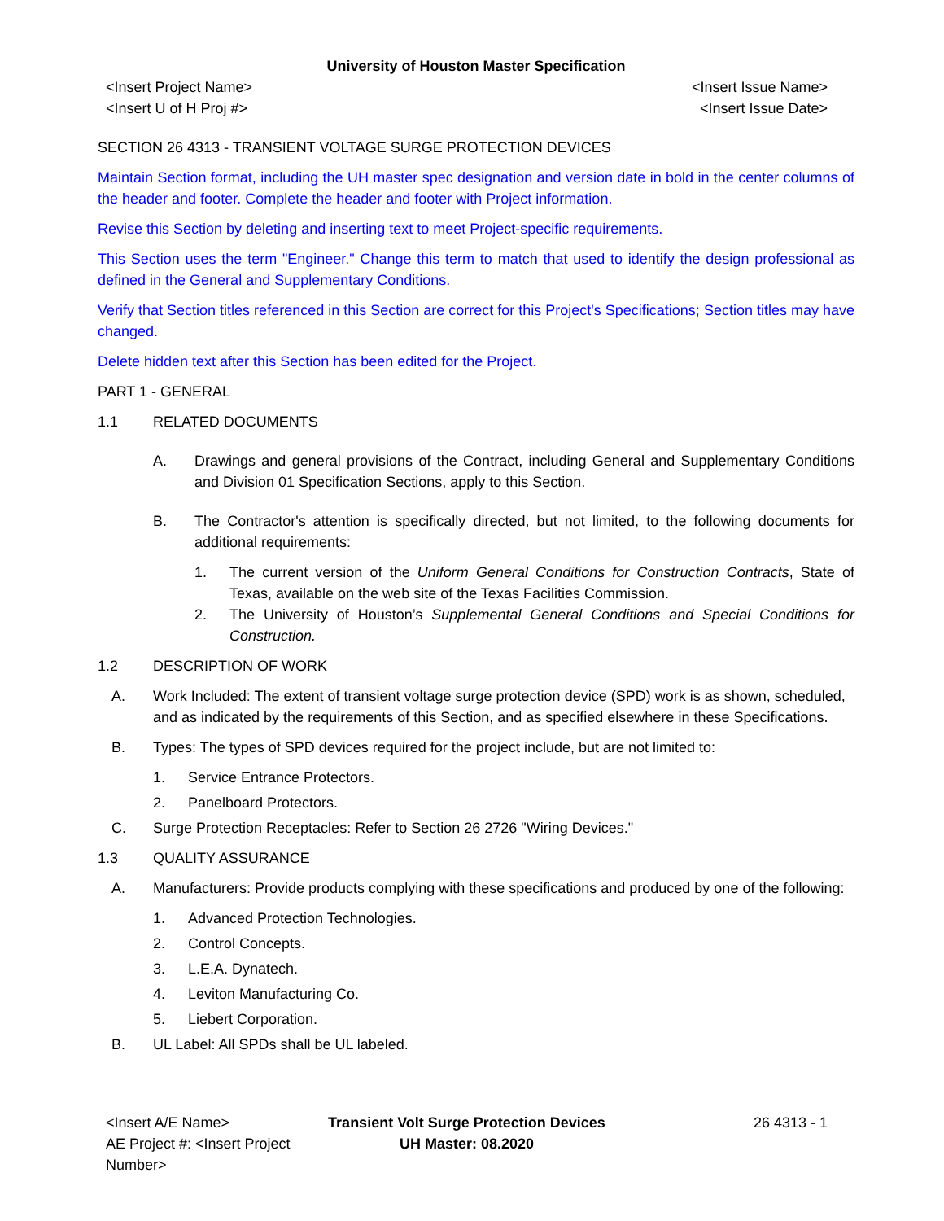University of Houston Master Specification
<Insert Project Name>
<Insert U of H Proj #>
<Insert Issue Name>
<Insert Issue Date>
SECTION 26 4313 - TRANSIENT VOLTAGE SURGE PROTECTION DEVICES
Maintain Section format, including the UH master spec designation and version date in bold in the center columns of the header and footer. Complete the header and footer with Project information.
Revise this Section by deleting and inserting text to meet Project-specific requirements.
This Section uses the term "Engineer." Change this term to match that used to identify the design professional as defined in the General and Supplementary Conditions.
Verify that Section titles referenced in this Section are correct for this Project's Specifications; Section titles may have changed.
Delete hidden text after this Section has been edited for the Project.
PART 1 - GENERAL
1.1 RELATED DOCUMENTS
A. Drawings and general provisions of the Contract, including General and Supplementary Conditions and Division 01 Specification Sections, apply to this Section.
B. The Contractor's attention is specifically directed, but not limited, to the following documents for additional requirements:
1. The current version of the Uniform General Conditions for Construction Contracts, State of Texas, available on the web site of the Texas Facilities Commission.
2. The University of Houston’s Supplemental General Conditions and Special Conditions for Construction.
1.2 DESCRIPTION OF WORK
A. Work Included: The extent of transient voltage surge protection device (SPD) work is as shown, scheduled, and as indicated by the requirements of this Section, and as specified elsewhere in these Specifications.
B. Types: The types of SPD devices required for the project include, but are not limited to:
1. Service Entrance Protectors.
2. Panelboard Protectors.
C. Surge Protection Receptacles: Refer to Section 26 2726 "Wiring Devices."
1.3 QUALITY ASSURANCE
A. Manufacturers: Provide products complying with these specifications and produced by one of the following:
1. Advanced Protection Technologies.
2. Control Concepts.
3. L.E.A. Dynatech.
4. Leviton Manufacturing Co.
5. Liebert Corporation.
B. UL Label: All SPDs shall be UL labeled.
<Insert A/E Name>
AE Project #: <Insert Project Number>
Transient Volt Surge Protection Devices
UH Master: 08.2020
26 4313 - 1